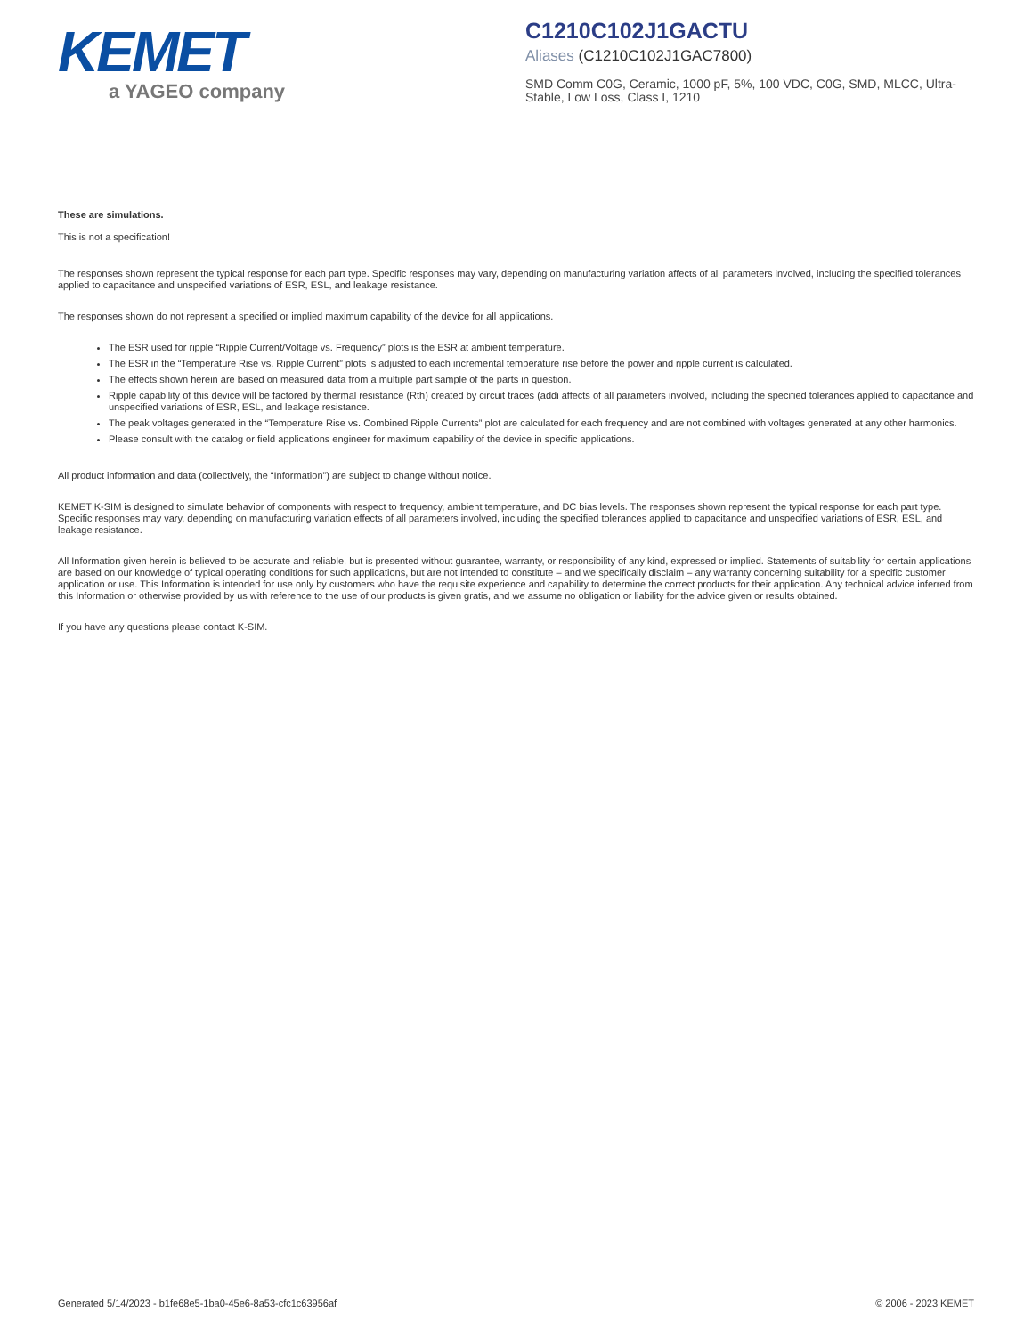KEMET
a YAGEO company
C1210C102J1GACTU
Aliases (C1210C102J1GAC7800)
SMD Comm C0G, Ceramic, 1000 pF, 5%, 100 VDC, C0G, SMD, MLCC, Ultra-Stable, Low Loss, Class I, 1210
These are simulations.
This is not a specification!
The responses shown represent the typical response for each part type. Specific responses may vary, depending on manufacturing variation affects of all parameters involved, including the specified tolerances applied to capacitance and unspecified variations of ESR, ESL, and leakage resistance.
The responses shown do not represent a specified or implied maximum capability of the device for all applications.
The ESR used for ripple “Ripple Current/Voltage vs. Frequency” plots is the ESR at ambient temperature.
The ESR in the “Temperature Rise vs. Ripple Current” plots is adjusted to each incremental temperature rise before the power and ripple current is calculated.
The effects shown herein are based on measured data from a multiple part sample of the parts in question.
Ripple capability of this device will be factored by thermal resistance (Rth) created by circuit traces (addi affects of all parameters involved, including the specified tolerances applied to capacitance and unspecified variations of ESR, ESL, and leakage resistance.
The peak voltages generated in the “Temperature Rise vs. Combined Ripple Currents” plot are calculated for each frequency and are not combined with voltages generated at any other harmonics.
Please consult with the catalog or field applications engineer for maximum capability of the device in specific applications.
All product information and data (collectively, the “Information”) are subject to change without notice.
KEMET K-SIM is designed to simulate behavior of components with respect to frequency, ambient temperature, and DC bias levels. The responses shown represent the typical response for each part type. Specific responses may vary, depending on manufacturing variation effects of all parameters involved, including the specified tolerances applied to capacitance and unspecified variations of ESR, ESL, and leakage resistance.
All Information given herein is believed to be accurate and reliable, but is presented without guarantee, warranty, or responsibility of any kind, expressed or implied. Statements of suitability for certain applications are based on our knowledge of typical operating conditions for such applications, but are not intended to constitute – and we specifically disclaim – any warranty concerning suitability for a specific customer application or use. This Information is intended for use only by customers who have the requisite experience and capability to determine the correct products for their application. Any technical advice inferred from this Information or otherwise provided by us with reference to the use of our products is given gratis, and we assume no obligation or liability for the advice given or results obtained.
If you have any questions please contact K-SIM.
Generated 5/14/2023 - b1fe68e5-1ba0-45e6-8a53-cfc1c63956af © 2006 - 2023 KEMET